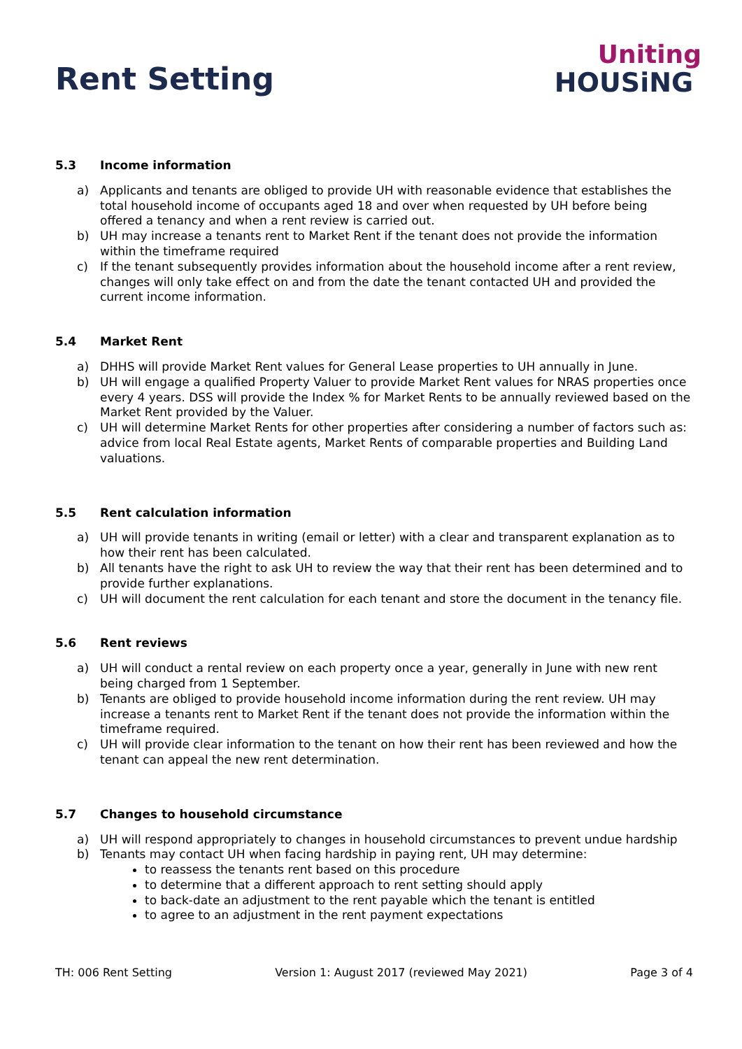Rent Setting
Uniting
HOUSiNG
5.3 Income information
a) Applicants and tenants are obliged to provide UH with reasonable evidence that establishes the total household income of occupants aged 18 and over when requested by UH before being offered a tenancy and when a rent review is carried out.
b) UH may increase a tenants rent to Market Rent if the tenant does not provide the information within the timeframe required
c) If the tenant subsequently provides information about the household income after a rent review, changes will only take effect on and from the date the tenant contacted UH and provided the current income information.
5.4 Market Rent
a) DHHS will provide Market Rent values for General Lease properties to UH annually in June.
b) UH will engage a qualified Property Valuer to provide Market Rent values for NRAS properties once every 4 years. DSS will provide the Index % for Market Rents to be annually reviewed based on the Market Rent provided by the Valuer.
c) UH will determine Market Rents for other properties after considering a number of factors such as: advice from local Real Estate agents, Market Rents of comparable properties and Building Land valuations.
5.5 Rent calculation information
a) UH will provide tenants in writing (email or letter) with a clear and transparent explanation as to how their rent has been calculated.
b) All tenants have the right to ask UH to review the way that their rent has been determined and to provide further explanations.
c) UH will document the rent calculation for each tenant and store the document in the tenancy file.
5.6 Rent reviews
a) UH will conduct a rental review on each property once a year, generally in June with new rent being charged from 1 September.
b) Tenants are obliged to provide household income information during the rent review. UH may increase a tenants rent to Market Rent if the tenant does not provide the information within the timeframe required.
c) UH will provide clear information to the tenant on how their rent has been reviewed and how the tenant can appeal the new rent determination.
5.7 Changes to household circumstance
a) UH will respond appropriately to changes in household circumstances to prevent undue hardship
b) Tenants may contact UH when facing hardship in paying rent, UH may determine:
to reassess the tenants rent based on this procedure
to determine that a different approach to rent setting should apply
to back-date an adjustment to the rent payable which the tenant is entitled
to agree to an adjustment in the rent payment expectations
TH: 006 Rent Setting Version 1: August 2017 (reviewed May 2021) Page 3 of 4